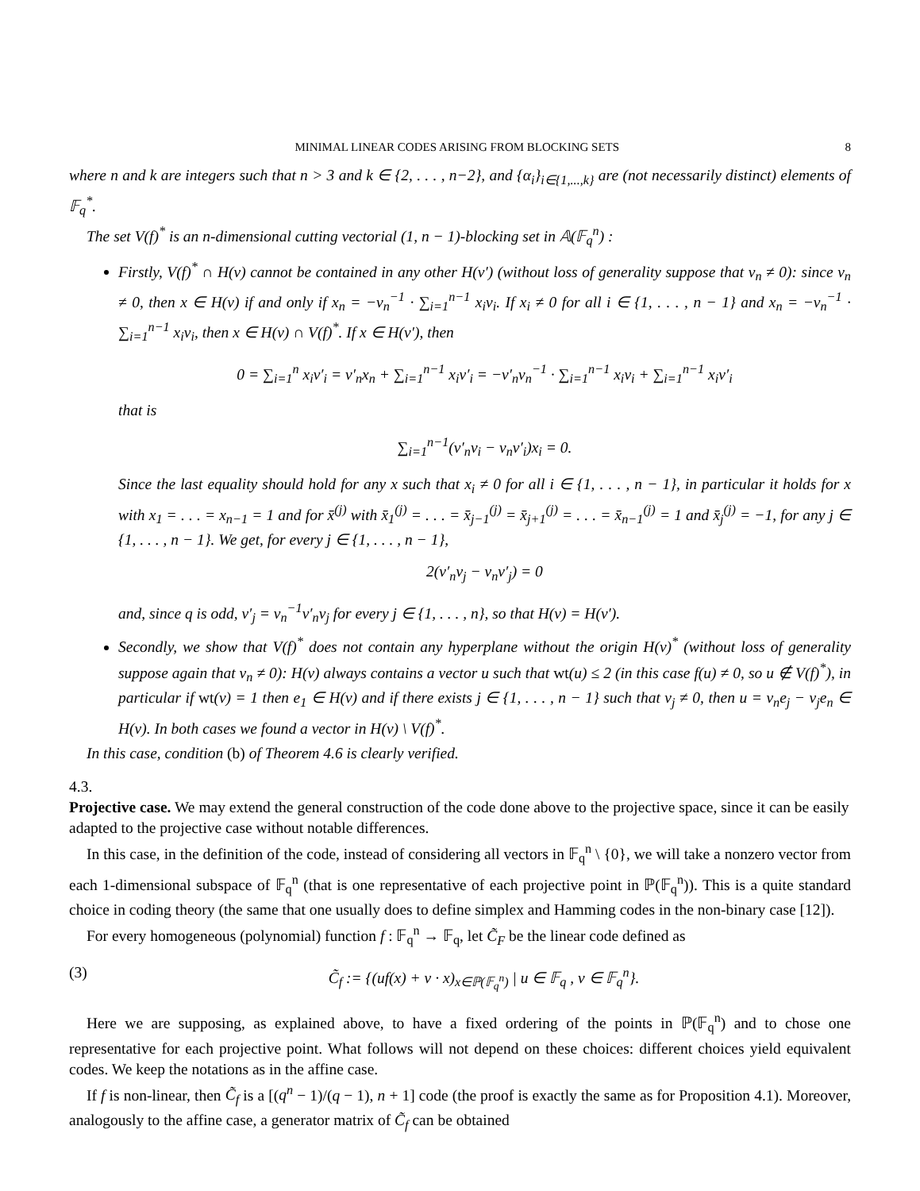MINIMAL LINEAR CODES ARISING FROM BLOCKING SETS 8
where n and k are integers such that n > 3 and k ∈ {2, . . . , n−2}, and {α<sub>i</sub>}<sub>i∈{1,...,k}</sub> are (not necessarily distinct) elements of 𝔽<sub>q</sub><sup>*</sup>.
The set V(f)<sup>*</sup> is an n-dimensional cutting vectorial (1, n − 1)-blocking set in 𝔸(𝔽<sub>q</sub><sup>n</sup>) :
Firstly, V(f)<sup>*</sup> ∩ H(v) cannot be contained in any other H(v′) (without loss of generality suppose that v<sub>n</sub> ≠ 0): since v<sub>n</sub> ≠ 0, then x ∈ H(v) if and only if x<sub>n</sub> = −v<sub>n</sub><sup>−1</sup> · ∑<sub>i=1</sub><sup>n−1</sup> x<sub>i</sub>v<sub>i</sub>. If x<sub>i</sub> ≠ 0 for all i ∈ {1, . . . , n − 1} and x<sub>n</sub> = −v<sub>n</sub><sup>−1</sup> · ∑<sub>i=1</sub><sup>n−1</sup> x<sub>i</sub>v<sub>i</sub>, then x ∈ H(v) ∩ V(f)<sup>*</sup>. If x ∈ H(v′), then
0 = ∑<sub>i=1</sub><sup>n</sup> x<sub>i</sub>v′<sub>i</sub> = v′<sub>n</sub>x<sub>n</sub> + ∑<sub>i=1</sub><sup>n−1</sup> x<sub>i</sub>v′<sub>i</sub> = −v′<sub>n</sub>v<sub>n</sub><sup>−1</sup> · ∑<sub>i=1</sub><sup>n−1</sup> x<sub>i</sub>v<sub>i</sub> + ∑<sub>i=1</sub><sup>n−1</sup> x<sub>i</sub>v′<sub>i</sub>
that is
∑<sub>i=1</sub><sup>n−1</sup>(v′<sub>n</sub>v<sub>i</sub> − v<sub>n</sub>v′<sub>i</sub>)x<sub>i</sub> = 0.
Since the last equality should hold for any x such that x<sub>i</sub> ≠ 0 for all i ∈ {1, . . . , n − 1}, in particular it holds for x with x<sub>1</sub> = . . . = x<sub>n−1</sub> = 1 and for x̄<sup>(j)</sup> with x̄<sub>1</sub><sup>(j)</sup> = . . . = x̄<sub>j−1</sub><sup>(j)</sup> = x̄<sub>j+1</sub><sup>(j)</sup> = . . . = x̄<sub>n−1</sub><sup>(j)</sup> = 1 and x̄<sub>j</sub><sup>(j)</sup> = −1, for any j ∈ {1, . . . , n − 1}. We get, for every j ∈ {1, . . . , n − 1},
2(v′<sub>n</sub>v<sub>j</sub> − v<sub>n</sub>v′<sub>j</sub>) = 0
and, since q is odd, v′<sub>j</sub> = v<sub>n</sub><sup>−1</sup>v′<sub>n</sub>v<sub>j</sub> for every j ∈ {1, . . . , n}, so that H(v) = H(v′).
Secondly, we show that V(f)<sup>*</sup> does not contain any hyperplane without the origin H(v)<sup>*</sup> (without loss of generality suppose again that v<sub>n</sub> ≠ 0): H(v) always contains a vector u such that wt(u) ≤ 2 (in this case f(u) ≠ 0, so u ∉ V(f)<sup>*</sup>), in particular if wt(v) = 1 then e<sub>1</sub> ∈ H(v) and if there exists j ∈ {1, . . . , n − 1} such that v<sub>j</sub> ≠ 0, then u = v<sub>n</sub>e<sub>j</sub> − v<sub>j</sub>e<sub>n</sub> ∈ H(v). In both cases we found a vector in H(v) \ V(f)<sup>*</sup>.
In this case, condition (b) of Theorem 4.6 is clearly verified.
4.3.
Projective case.
We may extend the general construction of the code done above to the projective space, since it can be easily adapted to the projective case without notable differences.
In this case, in the definition of the code, instead of considering all vectors in 𝔽<sub>q</sub><sup>n</sup> \ {0}, we will take a nonzero vector from each 1-dimensional subspace of 𝔽<sub>q</sub><sup>n</sup> (that is one representative of each projective point in ℙ(𝔽<sub>q</sub><sup>n</sup>)). This is a quite standard choice in coding theory (the same that one usually does to define simplex and Hamming codes in the non-binary case [12]).
For every homogeneous (polynomial) function f : 𝔽<sub>q</sub><sup>n</sup> → 𝔽<sub>q</sub>, let C̃<sub>F</sub> be the linear code defined as
(3) C̃<sub>f</sub> := {(uf(x) + v · x)<sub>x∈ℙ(𝔽<sub>q</sub><sup>n</sup>)</sub> | u ∈ 𝔽<sub>q</sub> , v ∈ 𝔽<sub>q</sub><sup>n</sup>}.
Here we are supposing, as explained above, to have a fixed ordering of the points in ℙ(𝔽<sub>q</sub><sup>n</sup>) and to chose one representative for each projective point. What follows will not depend on these choices: different choices yield equivalent codes. We keep the notations as in the affine case.
If f is non-linear, then C̃<sub>f</sub> is a [(q<sup>n</sup> − 1)/(q − 1), n + 1] code (the proof is exactly the same as for Proposition 4.1). Moreover, analogously to the affine case, a generator matrix of C̃<sub>f</sub> can be obtained